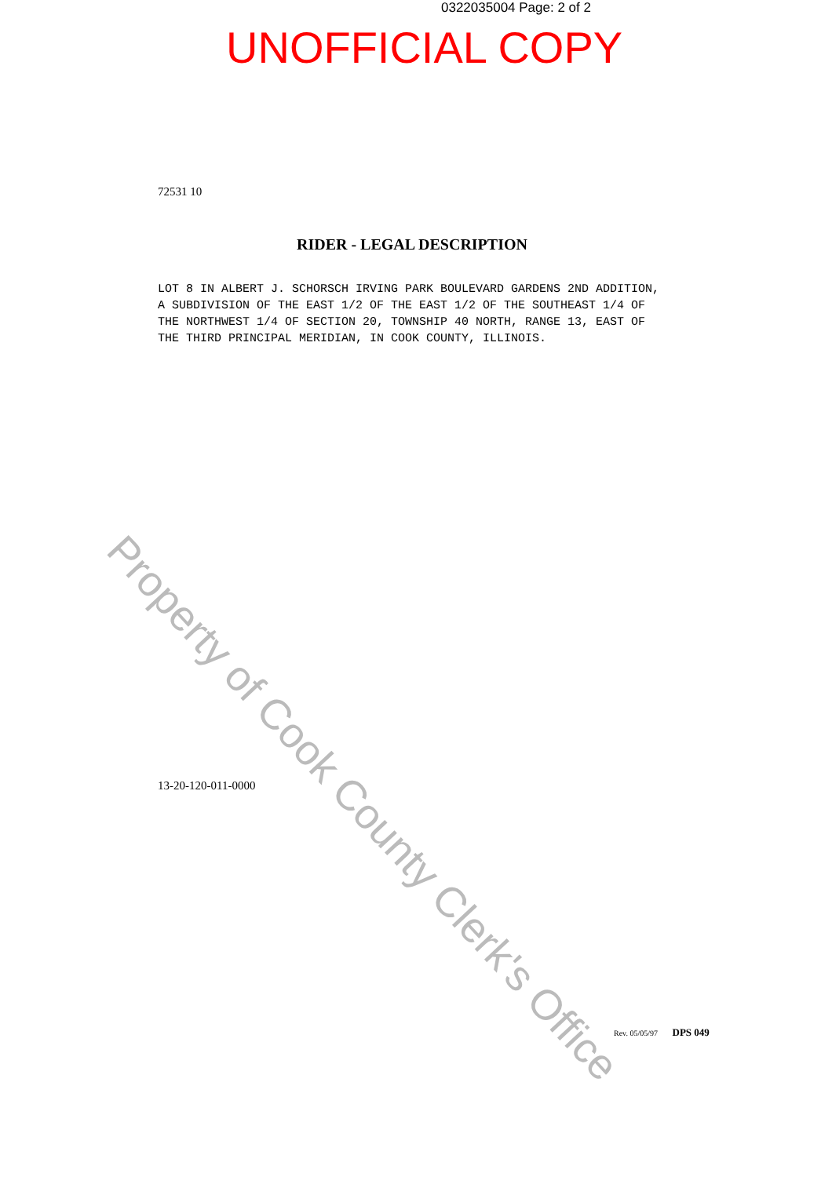Property of Cook County Clerk's Office
0322035004 Page: 2 of 2
UNOFFICIAL COPY
72531 10
RIDER - LEGAL DESCRIPTION
LOT 8 IN ALBERT J. SCHORSCH IRVING PARK BOULEVARD GARDENS 2ND ADDITION, A SUBDIVISION OF THE EAST 1/2 OF THE EAST 1/2 OF THE SOUTHEAST 1/4 OF THE NORTHWEST 1/4 OF SECTION 20, TOWNSHIP 40 NORTH, RANGE 13, EAST OF THE THIRD PRINCIPAL MERIDIAN, IN COOK COUNTY, ILLINOIS.
13-20-120-011-0000
Rev. 05/05/97 DPS 049